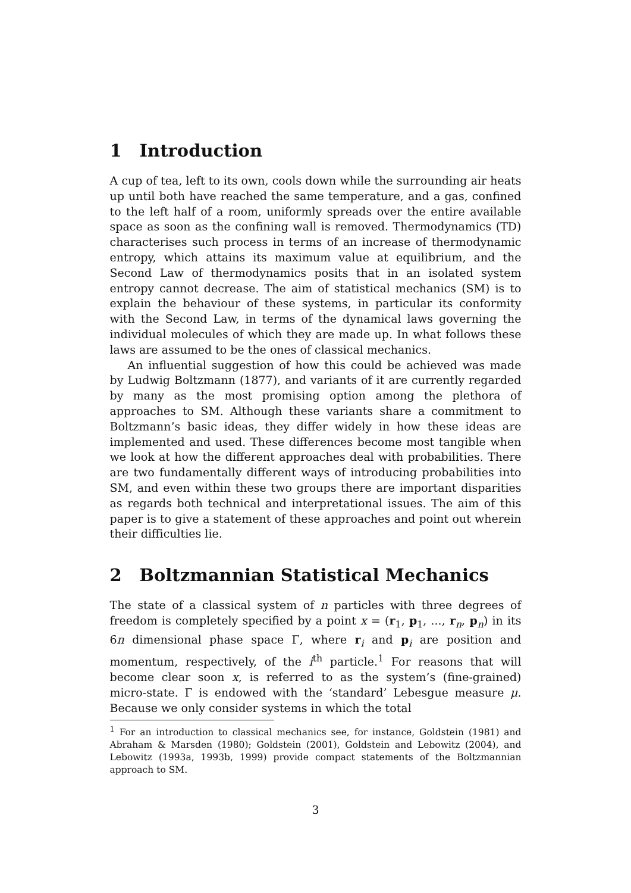1 Introduction
A cup of tea, left to its own, cools down while the surrounding air heats up until both have reached the same temperature, and a gas, confined to the left half of a room, uniformly spreads over the entire available space as soon as the confining wall is removed. Thermodynamics (TD) characterises such process in terms of an increase of thermodynamic entropy, which attains its maximum value at equilibrium, and the Second Law of thermodynamics posits that in an isolated system entropy cannot decrease. The aim of statistical mechanics (SM) is to explain the behaviour of these systems, in particular its conformity with the Second Law, in terms of the dynamical laws governing the individual molecules of which they are made up. In what follows these laws are assumed to be the ones of classical mechanics.
An influential suggestion of how this could be achieved was made by Ludwig Boltzmann (1877), and variants of it are currently regarded by many as the most promising option among the plethora of approaches to SM. Although these variants share a commitment to Boltzmann’s basic ideas, they differ widely in how these ideas are implemented and used. These differences become most tangible when we look at how the different approaches deal with probabilities. There are two fundamentally different ways of introducing probabilities into SM, and even within these two groups there are important disparities as regards both technical and interpretational issues. The aim of this paper is to give a statement of these approaches and point out wherein their difficulties lie.
2 Boltzmannian Statistical Mechanics
The state of a classical system of n particles with three degrees of freedom is completely specified by a point x = (r<sub>1</sub>, p<sub>1</sub>, ..., r<sub>n</sub>, p<sub>n</sub>) in its 6n dimensional phase space Γ, where r<sub>i</sub> and p<sub>i</sub> are position and momentum, respectively, of the i<sup>th</sup> particle.<sup>1</sup> For reasons that will become clear soon x, is referred to as the system’s (fine-grained) micro-state. Γ is endowed with the ‘standard’ Lebesgue measure μ. Because we only consider systems in which the total
<sup>1</sup> For an introduction to classical mechanics see, for instance, Goldstein (1981) and Abraham & Marsden (1980); Goldstein (2001), Goldstein and Lebowitz (2004), and Lebowitz (1993a, 1993b, 1999) provide compact statements of the Boltzmannian approach to SM.
3